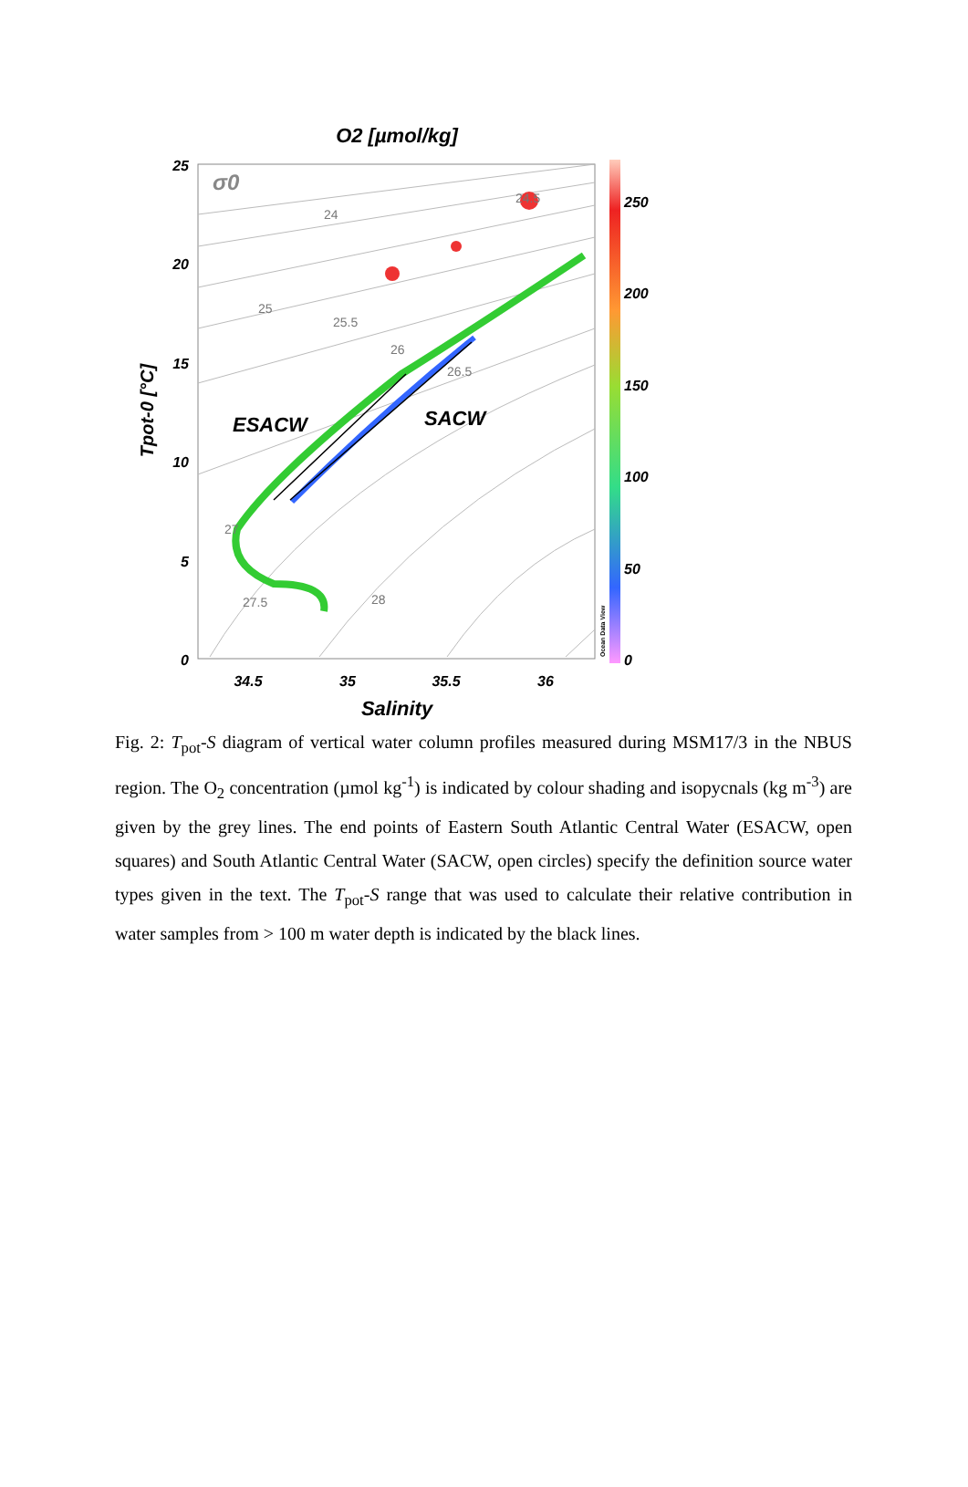O2 [µmol/kg]
ESACW
SACW
σ0
24
25
25.5
26
26.5
27
27.5
28
24.5
25
20
15
10
5
0
34.5
35
35.5
36
Salinity
Tpot-0 [°C]
250
200
150
100
50
0
Ocean Data View
Fig. 2: T<sub>pot</sub>-S diagram of vertical water column profiles measured during MSM17/3 in the NBUS region. The O<sub>2</sub> concentration (µmol kg<sup>-1</sup>) is indicated by colour shading and isopycnals (kg m<sup>-3</sup>) are given by the grey lines. The end points of Eastern South Atlantic Central Water (ESACW, open squares) and South Atlantic Central Water (SACW, open circles) specify the definition source water types given in the text. The T<sub>pot</sub>-S range that was used to calculate their relative contribution in water samples from > 100 m water depth is indicated by the black lines.